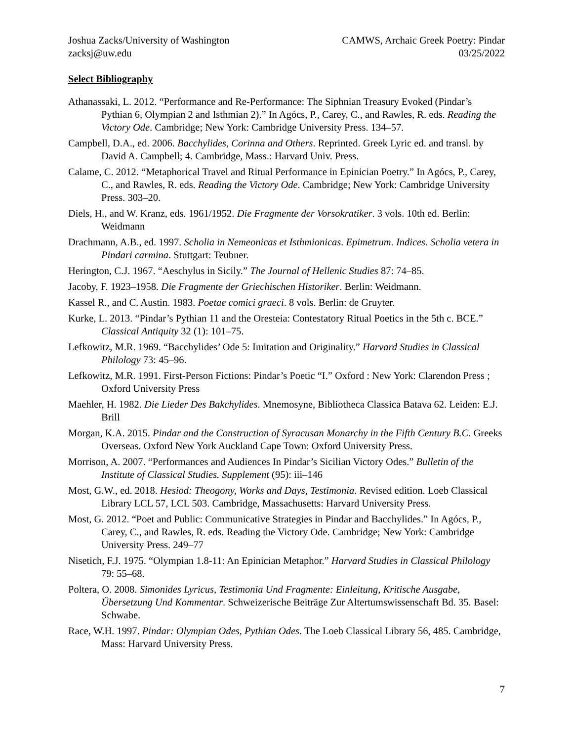Joshua Zacks/University of Washington
zacksj@uw.edu
CAMWS, Archaic Greek Poetry: Pindar
03/25/2022
Select Bibliography
Athanassaki, L. 2012. “Performance and Re-Performance: The Siphnian Treasury Evoked (Pindar’s Pythian 6, Olympian 2 and Isthmian 2).” In Agócs, P., Carey, C., and Rawles, R. eds. Reading the Victory Ode. Cambridge; New York: Cambridge University Press. 134–57.
Campbell, D.A., ed. 2006. Bacchylides, Corinna and Others. Reprinted. Greek Lyric ed. and transl. by David A. Campbell; 4. Cambridge, Mass.: Harvard Univ. Press.
Calame, C. 2012. “Metaphorical Travel and Ritual Performance in Epinician Poetry.” In Agócs, P., Carey, C., and Rawles, R. eds. Reading the Victory Ode. Cambridge; New York: Cambridge University Press. 303–20.
Diels, H., and W. Kranz, eds. 1961/1952. Die Fragmente der Vorsokratiker. 3 vols. 10th ed. Berlin: Weidmann
Drachmann, A.B., ed. 1997. Scholia in Nemeonicas et Isthmionicas. Epimetrum. Indices. Scholia vetera in Pindari carmina. Stuttgart: Teubner.
Herington, C.J. 1967. “Aeschylus in Sicily.” The Journal of Hellenic Studies 87: 74–85.
Jacoby, F. 1923–1958. Die Fragmente der Griechischen Historiker. Berlin: Weidmann.
Kassel R., and C. Austin. 1983. Poetae comici graeci. 8 vols. Berlin: de Gruyter.
Kurke, L. 2013. “Pindar’s Pythian 11 and the Oresteia: Contestatory Ritual Poetics in the 5th c. BCE.” Classical Antiquity 32 (1): 101–75.
Lefkowitz, M.R. 1969. “Bacchylides’ Ode 5: Imitation and Originality.” Harvard Studies in Classical Philology 73: 45–96.
Lefkowitz, M.R. 1991. First-Person Fictions: Pindar’s Poetic “I.” Oxford : New York: Clarendon Press ; Oxford University Press
Maehler, H. 1982. Die Lieder Des Bakchylides. Mnemosyne, Bibliotheca Classica Batava 62. Leiden: E.J. Brill
Morgan, K.A. 2015. Pindar and the Construction of Syracusan Monarchy in the Fifth Century B.C. Greeks Overseas. Oxford New York Auckland Cape Town: Oxford University Press.
Morrison, A. 2007. “Performances and Audiences In Pindar’s Sicilian Victory Odes.” Bulletin of the Institute of Classical Studies. Supplement (95): iii–146
Most, G.W., ed. 2018. Hesiod: Theogony, Works and Days, Testimonia. Revised edition. Loeb Classical Library LCL 57, LCL 503. Cambridge, Massachusetts: Harvard University Press.
Most, G. 2012. “Poet and Public: Communicative Strategies in Pindar and Bacchylides.” In Agócs, P., Carey, C., and Rawles, R. eds. Reading the Victory Ode. Cambridge; New York: Cambridge University Press. 249–77
Nisetich, F.J. 1975. “Olympian 1.8-11: An Epinician Metaphor.” Harvard Studies in Classical Philology 79: 55–68.
Poltera, O. 2008. Simonides Lyricus, Testimonia Und Fragmente: Einleitung, Kritische Ausgabe, Übersetzung Und Kommentar. Schweizerische Beiträge Zur Altertumswissenschaft Bd. 35. Basel: Schwabe.
Race, W.H. 1997. Pindar: Olympian Odes, Pythian Odes. The Loeb Classical Library 56, 485. Cambridge, Mass: Harvard University Press.
7